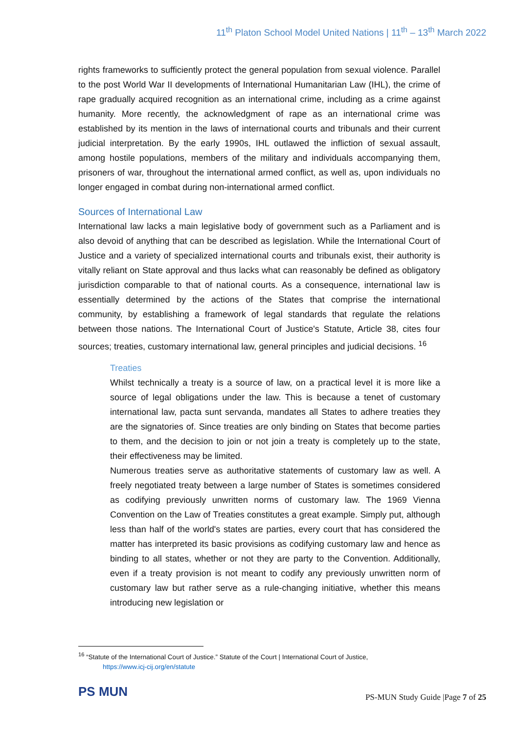11<sup>th</sup> Platon School Model United Nations | 11<sup>th</sup> – 13<sup>th</sup> March 2022
rights frameworks to sufficiently protect the general population from sexual violence. Parallel to the post World War II developments of International Humanitarian Law (IHL), the crime of rape gradually acquired recognition as an international crime, including as a crime against humanity. More recently, the acknowledgment of rape as an international crime was established by its mention in the laws of international courts and tribunals and their current judicial interpretation. By the early 1990s, IHL outlawed the infliction of sexual assault, among hostile populations, members of the military and individuals accompanying them, prisoners of war, throughout the international armed conflict, as well as, upon individuals no longer engaged in combat during non-international armed conflict.
Sources of International Law
International law lacks a main legislative body of government such as a Parliament and is also devoid of anything that can be described as legislation. While the International Court of Justice and a variety of specialized international courts and tribunals exist, their authority is vitally reliant on State approval and thus lacks what can reasonably be defined as obligatory jurisdiction comparable to that of national courts. As a consequence, international law is essentially determined by the actions of the States that comprise the international community, by establishing a framework of legal standards that regulate the relations between those nations. The International Court of Justice's Statute, Article 38, cites four sources; treaties, customary international law, general principles and judicial decisions. <sup>16</sup>
Treaties
Whilst technically a treaty is a source of law, on a practical level it is more like a source of legal obligations under the law. This is because a tenet of customary international law, pacta sunt servanda, mandates all States to adhere treaties they are the signatories of. Since treaties are only binding on States that become parties to them, and the decision to join or not join a treaty is completely up to the state, their effectiveness may be limited.
Numerous treaties serve as authoritative statements of customary law as well. A freely negotiated treaty between a large number of States is sometimes considered as codifying previously unwritten norms of customary law. The 1969 Vienna Convention on the Law of Treaties constitutes a great example. Simply put, although less than half of the world's states are parties, every court that has considered the matter has interpreted its basic provisions as codifying customary law and hence as binding to all states, whether or not they are party to the Convention. Additionally, even if a treaty provision is not meant to codify any previously unwritten norm of customary law but rather serve as a rule-changing initiative, whether this means introducing new legislation or
<sup>16</sup> “Statute of the International Court of Justice.” Statute of the Court | International Court of Justice,
https://www.icj-cij.org/en/statute
PS MUN
PS-MUN Study Guide |Page 7 of 25